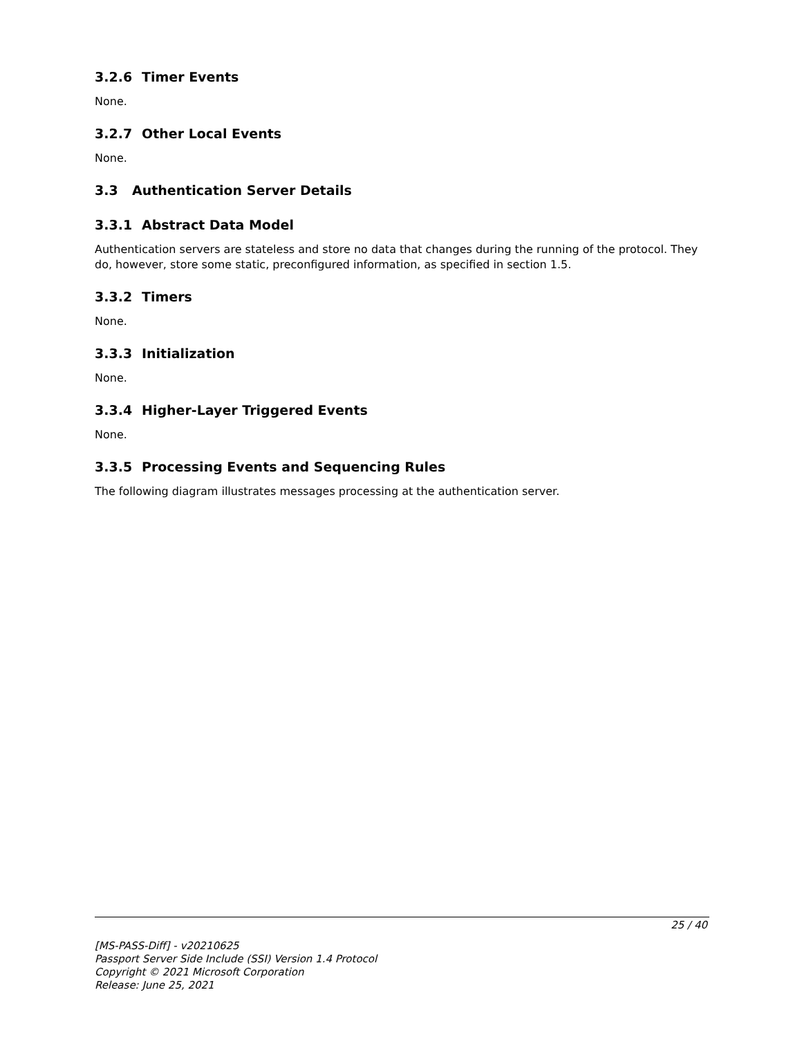3.2.6 Timer Events
None.
3.2.7 Other Local Events
None.
3.3 Authentication Server Details
3.3.1 Abstract Data Model
Authentication servers are stateless and store no data that changes during the running of the protocol. They do, however, store some static, preconfigured information, as specified in section 1.5.
3.3.2 Timers
None.
3.3.3 Initialization
None.
3.3.4 Higher-Layer Triggered Events
None.
3.3.5 Processing Events and Sequencing Rules
The following diagram illustrates messages processing at the authentication server.
25 / 40
[MS-PASS-Diff] - v20210625
Passport Server Side Include (SSI) Version 1.4 Protocol
Copyright © 2021 Microsoft Corporation
Release: June 25, 2021